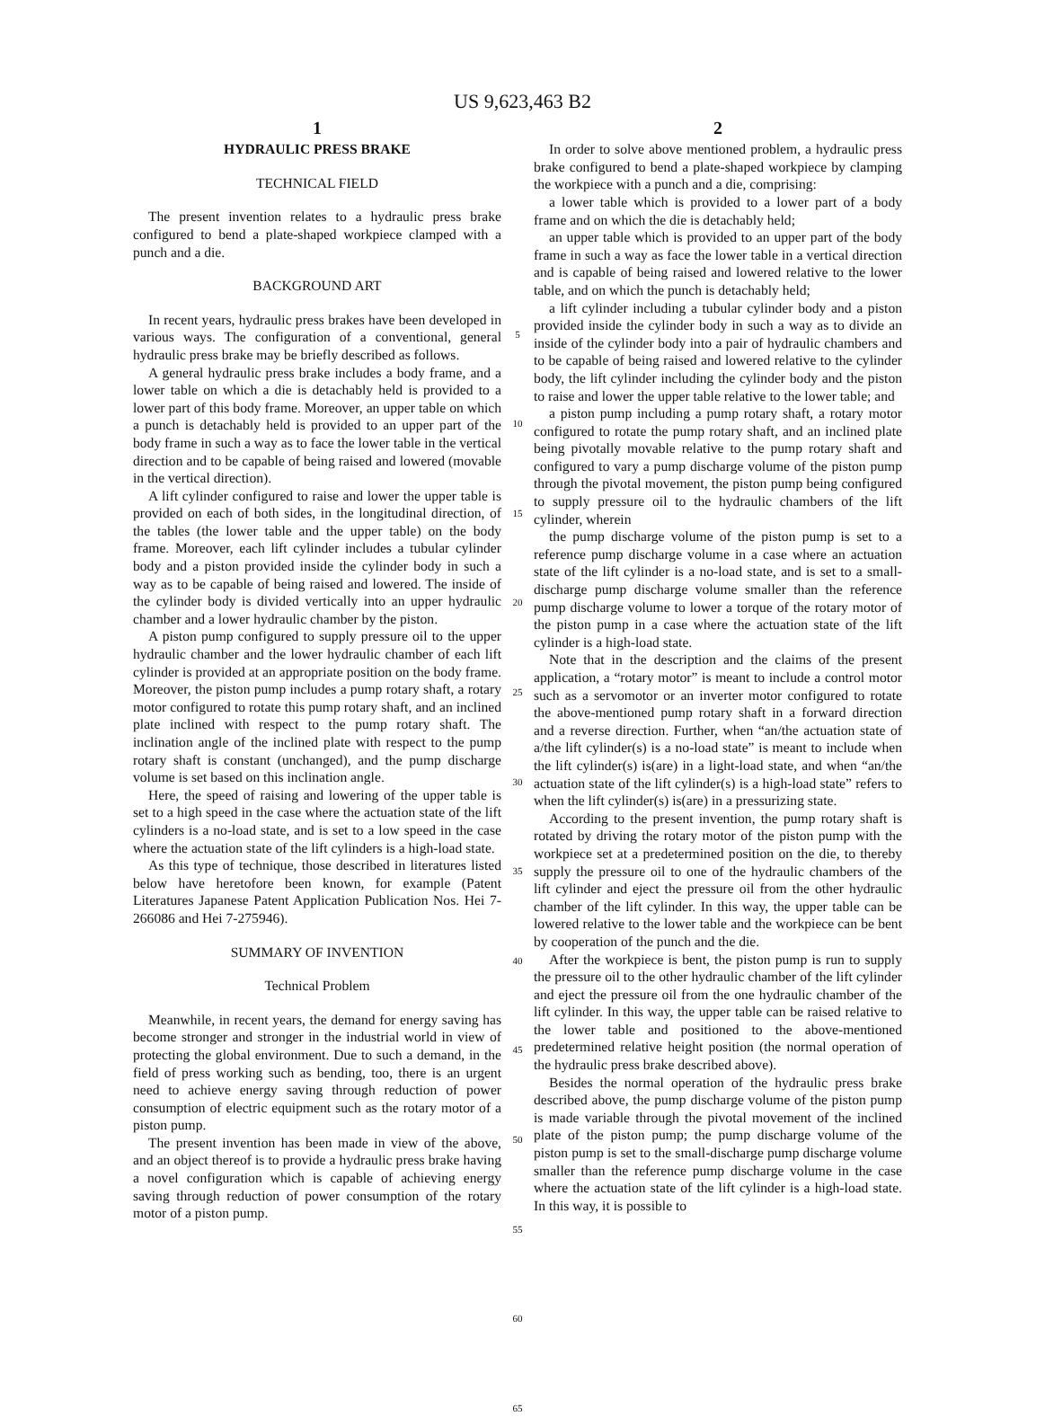US 9,623,463 B2
1
HYDRAULIC PRESS BRAKE
TECHNICAL FIELD
The present invention relates to a hydraulic press brake configured to bend a plate-shaped workpiece clamped with a punch and a die.
BACKGROUND ART
In recent years, hydraulic press brakes have been developed in various ways. The configuration of a conventional, general hydraulic press brake may be briefly described as follows.
A general hydraulic press brake includes a body frame, and a lower table on which a die is detachably held is provided to a lower part of this body frame. Moreover, an upper table on which a punch is detachably held is provided to an upper part of the body frame in such a way as to face the lower table in the vertical direction and to be capable of being raised and lowered (movable in the vertical direction).
A lift cylinder configured to raise and lower the upper table is provided on each of both sides, in the longitudinal direction, of the tables (the lower table and the upper table) on the body frame. Moreover, each lift cylinder includes a tubular cylinder body and a piston provided inside the cylinder body in such a way as to be capable of being raised and lowered. The inside of the cylinder body is divided vertically into an upper hydraulic chamber and a lower hydraulic chamber by the piston.
A piston pump configured to supply pressure oil to the upper hydraulic chamber and the lower hydraulic chamber of each lift cylinder is provided at an appropriate position on the body frame. Moreover, the piston pump includes a pump rotary shaft, a rotary motor configured to rotate this pump rotary shaft, and an inclined plate inclined with respect to the pump rotary shaft. The inclination angle of the inclined plate with respect to the pump rotary shaft is constant (unchanged), and the pump discharge volume is set based on this inclination angle.
Here, the speed of raising and lowering of the upper table is set to a high speed in the case where the actuation state of the lift cylinders is a no-load state, and is set to a low speed in the case where the actuation state of the lift cylinders is a high-load state.
As this type of technique, those described in literatures listed below have heretofore been known, for example (Patent Literatures Japanese Patent Application Publication Nos. Hei 7-266086 and Hei 7-275946).
SUMMARY OF INVENTION
Technical Problem
Meanwhile, in recent years, the demand for energy saving has become stronger and stronger in the industrial world in view of protecting the global environment. Due to such a demand, in the field of press working such as bending, too, there is an urgent need to achieve energy saving through reduction of power consumption of electric equipment such as the rotary motor of a piston pump.
The present invention has been made in view of the above, and an object thereof is to provide a hydraulic press brake having a novel configuration which is capable of achieving energy saving through reduction of power consumption of the rotary motor of a piston pump.
5
10
15
20
25
30
35
40
45
50
55
60
65
2
In order to solve above mentioned problem, a hydraulic press brake configured to bend a plate-shaped workpiece by clamping the workpiece with a punch and a die, comprising:
a lower table which is provided to a lower part of a body frame and on which the die is detachably held;
an upper table which is provided to an upper part of the body frame in such a way as face the lower table in a vertical direction and is capable of being raised and lowered relative to the lower table, and on which the punch is detachably held;
a lift cylinder including a tubular cylinder body and a piston provided inside the cylinder body in such a way as to divide an inside of the cylinder body into a pair of hydraulic chambers and to be capable of being raised and lowered relative to the cylinder body, the lift cylinder including the cylinder body and the piston to raise and lower the upper table relative to the lower table; and
a piston pump including a pump rotary shaft, a rotary motor configured to rotate the pump rotary shaft, and an inclined plate being pivotally movable relative to the pump rotary shaft and configured to vary a pump discharge volume of the piston pump through the pivotal movement, the piston pump being configured to supply pressure oil to the hydraulic chambers of the lift cylinder, wherein
the pump discharge volume of the piston pump is set to a reference pump discharge volume in a case where an actuation state of the lift cylinder is a no-load state, and is set to a small-discharge pump discharge volume smaller than the reference pump discharge volume to lower a torque of the rotary motor of the piston pump in a case where the actuation state of the lift cylinder is a high-load state.
Note that in the description and the claims of the present application, a “rotary motor” is meant to include a control motor such as a servomotor or an inverter motor configured to rotate the above-mentioned pump rotary shaft in a forward direction and a reverse direction. Further, when “an/the actuation state of a/the lift cylinder(s) is a no-load state” is meant to include when the lift cylinder(s) is(are) in a light-load state, and when “an/the actuation state of the lift cylinder(s) is a high-load state” refers to when the lift cylinder(s) is(are) in a pressurizing state.
According to the present invention, the pump rotary shaft is rotated by driving the rotary motor of the piston pump with the workpiece set at a predetermined position on the die, to thereby supply the pressure oil to one of the hydraulic chambers of the lift cylinder and eject the pressure oil from the other hydraulic chamber of the lift cylinder. In this way, the upper table can be lowered relative to the lower table and the workpiece can be bent by cooperation of the punch and the die.
After the workpiece is bent, the piston pump is run to supply the pressure oil to the other hydraulic chamber of the lift cylinder and eject the pressure oil from the one hydraulic chamber of the lift cylinder. In this way, the upper table can be raised relative to the lower table and positioned to the above-mentioned predetermined relative height position (the normal operation of the hydraulic press brake described above).
Besides the normal operation of the hydraulic press brake described above, the pump discharge volume of the piston pump is made variable through the pivotal movement of the inclined plate of the piston pump; the pump discharge volume of the piston pump is set to the small-discharge pump discharge volume smaller than the reference pump discharge volume in the case where the actuation state of the lift cylinder is a high-load state. In this way, it is possible to